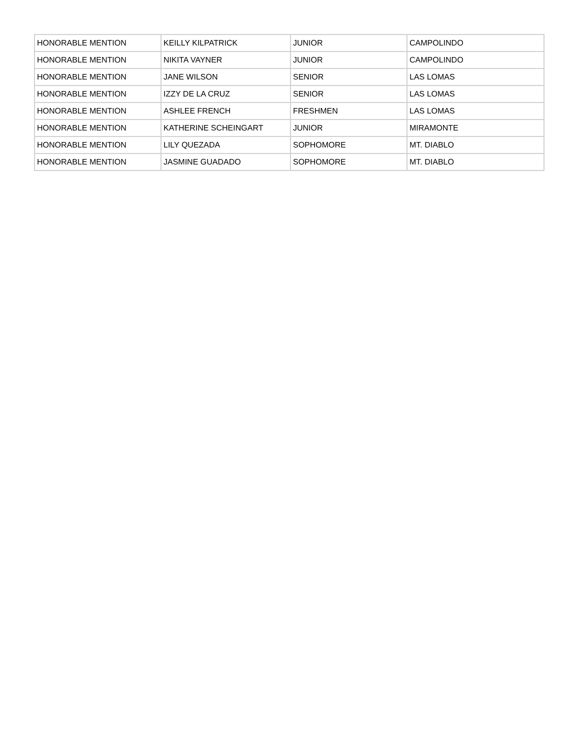| HONORABLE MENTION | KEILLY KILPATRICK | JUNIOR | CAMPOLINDO |
| HONORABLE MENTION | NIKITA VAYNER | JUNIOR | CAMPOLINDO |
| HONORABLE MENTION | JANE WILSON | SENIOR | LAS LOMAS |
| HONORABLE MENTION | IZZY DE LA CRUZ | SENIOR | LAS LOMAS |
| HONORABLE MENTION | ASHLEE FRENCH | FRESHMEN | LAS LOMAS |
| HONORABLE MENTION | KATHERINE SCHEINGART | JUNIOR | MIRAMONTE |
| HONORABLE MENTION | LILY QUEZADA | SOPHOMORE | MT. DIABLO |
| HONORABLE MENTION | JASMINE GUADADO | SOPHOMORE | MT. DIABLO |